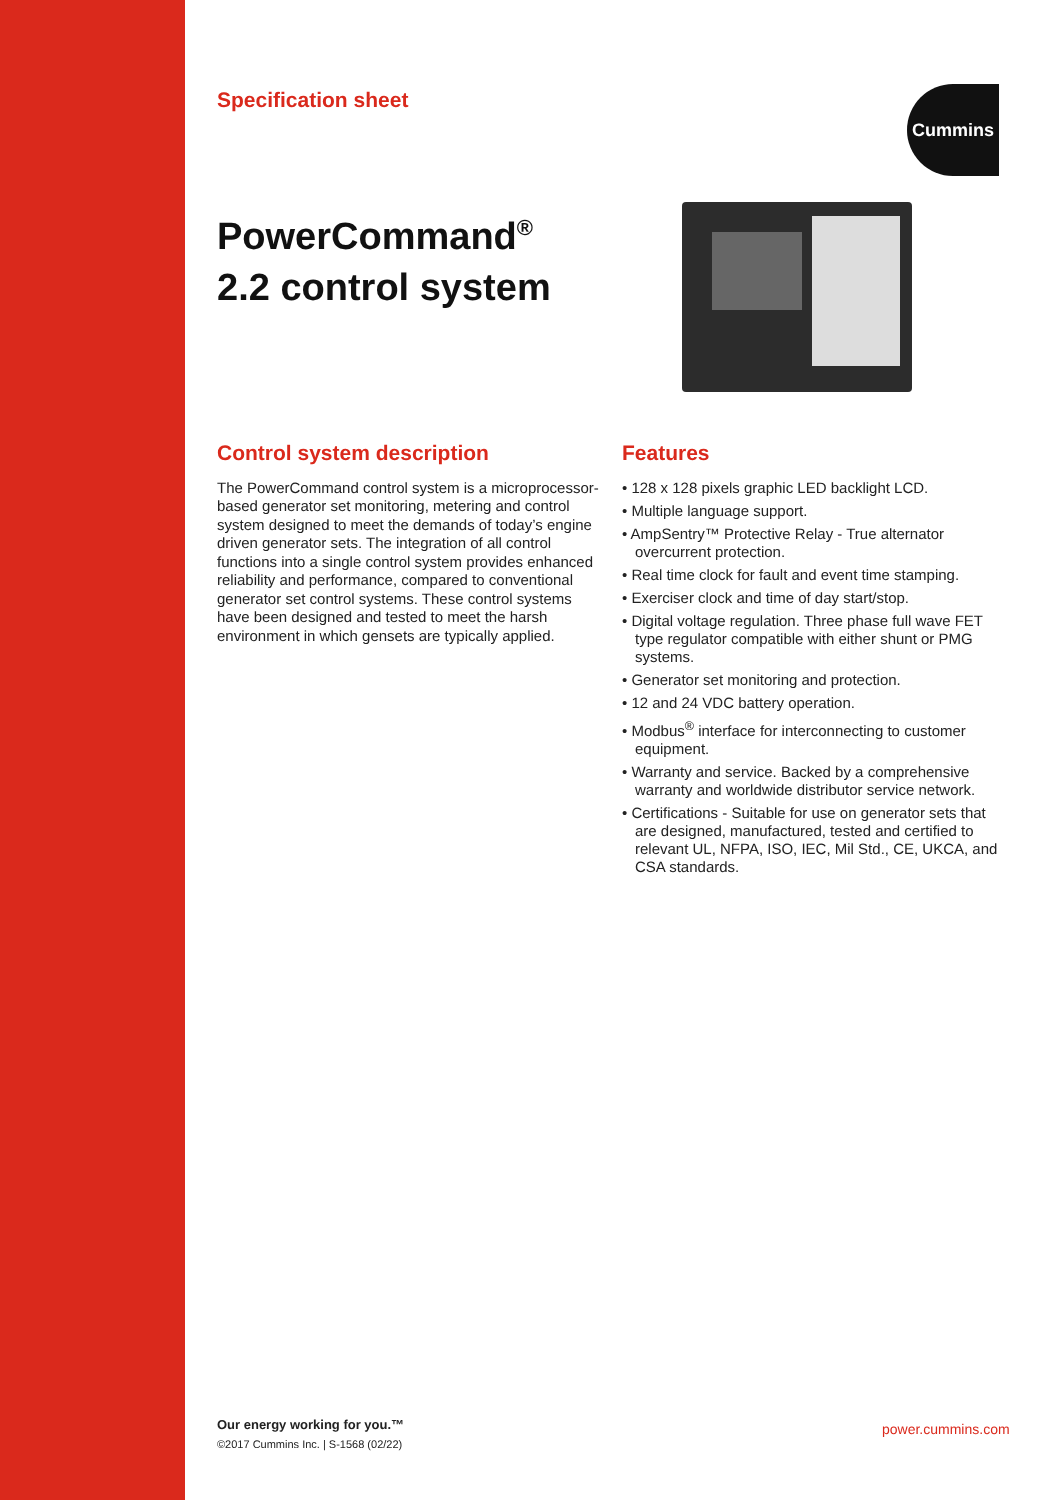Specification sheet
Cummins
PowerCommand<sup>®</sup>
2.2 control system
Control system description
The PowerCommand control system is a microprocessor-based generator set monitoring, metering and control system designed to meet the demands of today’s engine driven generator sets. The integration of all control functions into a single control system provides enhanced reliability and performance, compared to conventional generator set control systems. These control systems have been designed and tested to meet the harsh environment in which gensets are typically applied.
Features
• 128 x 128 pixels graphic LED backlight LCD.
• Multiple language support.
• AmpSentry™ Protective Relay - True alternator overcurrent protection.
• Real time clock for fault and event time stamping.
• Exerciser clock and time of day start/stop.
• Digital voltage regulation. Three phase full wave FET type regulator compatible with either shunt or PMG systems.
• Generator set monitoring and protection.
• 12 and 24 VDC battery operation.
• Modbus<sup>®</sup> interface for interconnecting to customer equipment.
• Warranty and service. Backed by a comprehensive warranty and worldwide distributor service network.
• Certifications - Suitable for use on generator sets that are designed, manufactured, tested and certified to relevant UL, NFPA, ISO, IEC, Mil Std., CE, UKCA, and CSA standards.
Our energy working for you.™
©2017 Cummins Inc. | S-1568 (02/22)
power.cummins.com